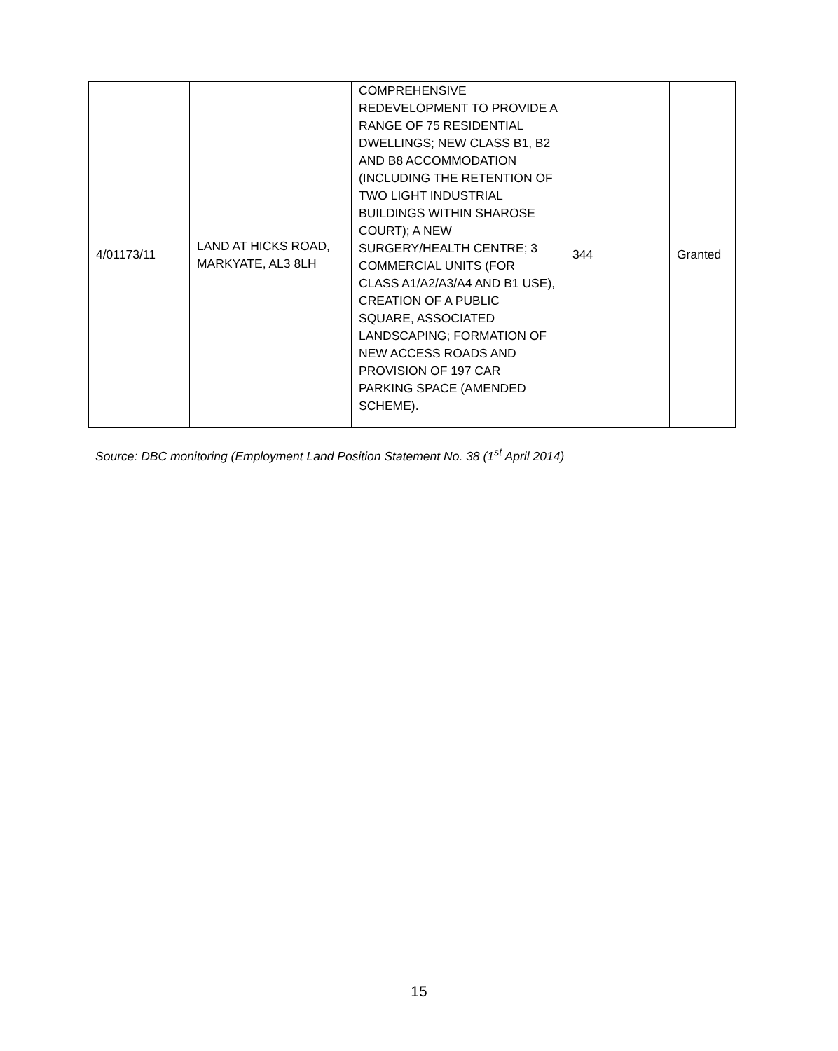| 4/01173/11 | LAND AT HICKS ROAD, MARKYATE, AL3 8LH | COMPREHENSIVE REDEVELOPMENT TO PROVIDE A RANGE OF 75 RESIDENTIAL DWELLINGS; NEW CLASS B1, B2 AND B8 ACCOMMODATION (INCLUDING THE RETENTION OF TWO LIGHT INDUSTRIAL BUILDINGS WITHIN SHAROSE COURT); A NEW SURGERY/HEALTH CENTRE; 3 COMMERCIAL UNITS (FOR CLASS A1/A2/A3/A4 AND B1 USE), CREATION OF A PUBLIC SQUARE, ASSOCIATED LANDSCAPING; FORMATION OF NEW ACCESS ROADS AND PROVISION OF 197 CAR PARKING SPACE (AMENDED SCHEME). | 344 | Granted |
Source: DBC monitoring (Employment Land Position Statement No. 38 (1<sup>st</sup> April 2014)
15